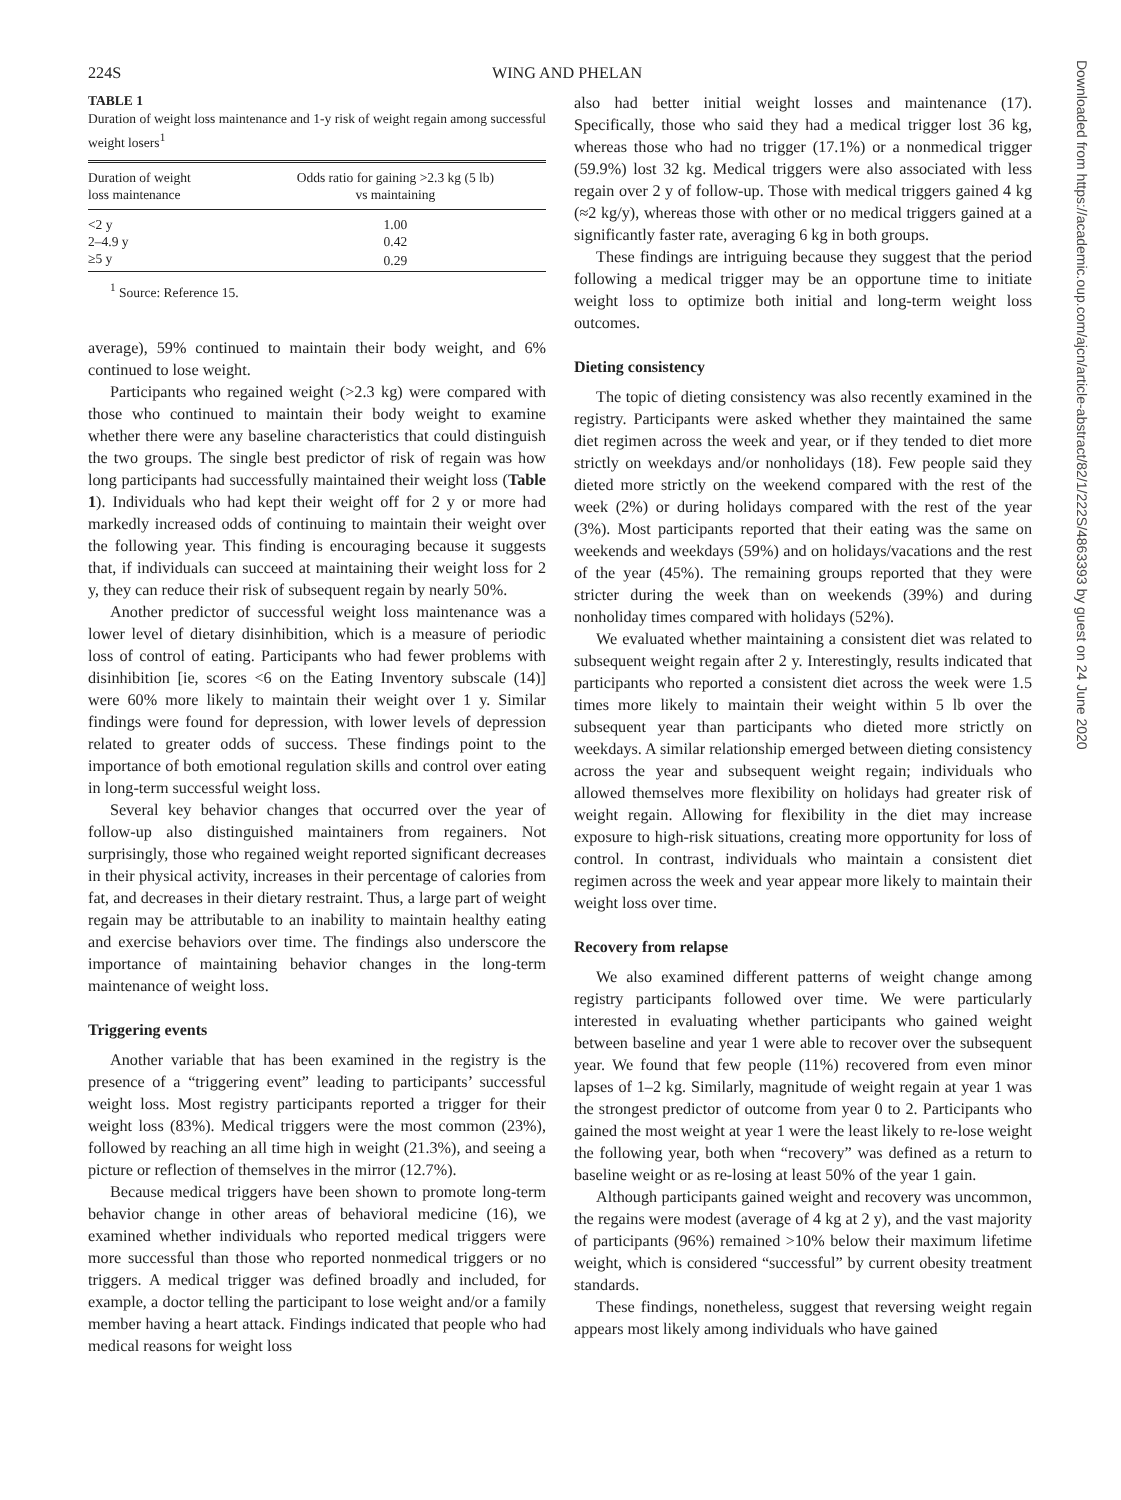224S WING AND PHELAN
TABLE 1
Duration of weight loss maintenance and 1-y risk of weight regain among successful weight losers<sup>1</sup>
| Duration of weight loss maintenance | Odds ratio for gaining >2.3 kg (5 lb) vs maintaining |
| --- | --- |
| <2 y | 1.00 |
| 2–4.9 y | 0.42 |
| ≥5 y | 0.29 |
<sup>1</sup> Source: Reference 15.
average), 59% continued to maintain their body weight, and 6% continued to lose weight.
Participants who regained weight (>2.3 kg) were compared with those who continued to maintain their body weight to examine whether there were any baseline characteristics that could distinguish the two groups. The single best predictor of risk of regain was how long participants had successfully maintained their weight loss (Table 1). Individuals who had kept their weight off for 2 y or more had markedly increased odds of continuing to maintain their weight over the following year. This finding is encouraging because it suggests that, if individuals can succeed at maintaining their weight loss for 2 y, they can reduce their risk of subsequent regain by nearly 50%.
Another predictor of successful weight loss maintenance was a lower level of dietary disinhibition, which is a measure of periodic loss of control of eating. Participants who had fewer problems with disinhibition [ie, scores <6 on the Eating Inventory subscale (14)] were 60% more likely to maintain their weight over 1 y. Similar findings were found for depression, with lower levels of depression related to greater odds of success. These findings point to the importance of both emotional regulation skills and control over eating in long-term successful weight loss.
Several key behavior changes that occurred over the year of follow-up also distinguished maintainers from regainers. Not surprisingly, those who regained weight reported significant decreases in their physical activity, increases in their percentage of calories from fat, and decreases in their dietary restraint. Thus, a large part of weight regain may be attributable to an inability to maintain healthy eating and exercise behaviors over time. The findings also underscore the importance of maintaining behavior changes in the long-term maintenance of weight loss.
Triggering events
Another variable that has been examined in the registry is the presence of a “triggering event” leading to participants’ successful weight loss. Most registry participants reported a trigger for their weight loss (83%). Medical triggers were the most common (23%), followed by reaching an all time high in weight (21.3%), and seeing a picture or reflection of themselves in the mirror (12.7%).
Because medical triggers have been shown to promote long-term behavior change in other areas of behavioral medicine (16), we examined whether individuals who reported medical triggers were more successful than those who reported nonmedical triggers or no triggers. A medical trigger was defined broadly and included, for example, a doctor telling the participant to lose weight and/or a family member having a heart attack. Findings indicated that people who had medical reasons for weight loss
also had better initial weight losses and maintenance (17). Specifically, those who said they had a medical trigger lost 36 kg, whereas those who had no trigger (17.1%) or a nonmedical trigger (59.9%) lost 32 kg. Medical triggers were also associated with less regain over 2 y of follow-up. Those with medical triggers gained 4 kg (≈2 kg/y), whereas those with other or no medical triggers gained at a significantly faster rate, averaging 6 kg in both groups.
These findings are intriguing because they suggest that the period following a medical trigger may be an opportune time to initiate weight loss to optimize both initial and long-term weight loss outcomes.
Dieting consistency
The topic of dieting consistency was also recently examined in the registry. Participants were asked whether they maintained the same diet regimen across the week and year, or if they tended to diet more strictly on weekdays and/or nonholidays (18). Few people said they dieted more strictly on the weekend compared with the rest of the week (2%) or during holidays compared with the rest of the year (3%). Most participants reported that their eating was the same on weekends and weekdays (59%) and on holidays/vacations and the rest of the year (45%). The remaining groups reported that they were stricter during the week than on weekends (39%) and during nonholiday times compared with holidays (52%).
We evaluated whether maintaining a consistent diet was related to subsequent weight regain after 2 y. Interestingly, results indicated that participants who reported a consistent diet across the week were 1.5 times more likely to maintain their weight within 5 lb over the subsequent year than participants who dieted more strictly on weekdays. A similar relationship emerged between dieting consistency across the year and subsequent weight regain; individuals who allowed themselves more flexibility on holidays had greater risk of weight regain. Allowing for flexibility in the diet may increase exposure to high-risk situations, creating more opportunity for loss of control. In contrast, individuals who maintain a consistent diet regimen across the week and year appear more likely to maintain their weight loss over time.
Recovery from relapse
We also examined different patterns of weight change among registry participants followed over time. We were particularly interested in evaluating whether participants who gained weight between baseline and year 1 were able to recover over the subsequent year. We found that few people (11%) recovered from even minor lapses of 1–2 kg. Similarly, magnitude of weight regain at year 1 was the strongest predictor of outcome from year 0 to 2. Participants who gained the most weight at year 1 were the least likely to re-lose weight the following year, both when “recovery” was defined as a return to baseline weight or as re-losing at least 50% of the year 1 gain.
Although participants gained weight and recovery was uncommon, the regains were modest (average of 4 kg at 2 y), and the vast majority of participants (96%) remained >10% below their maximum lifetime weight, which is considered “successful” by current obesity treatment standards.
These findings, nonetheless, suggest that reversing weight regain appears most likely among individuals who have gained
Downloaded from https://academic.oup.com/ajcn/article-abstract/82/1/222S/4863393 by guest on 24 June 2020